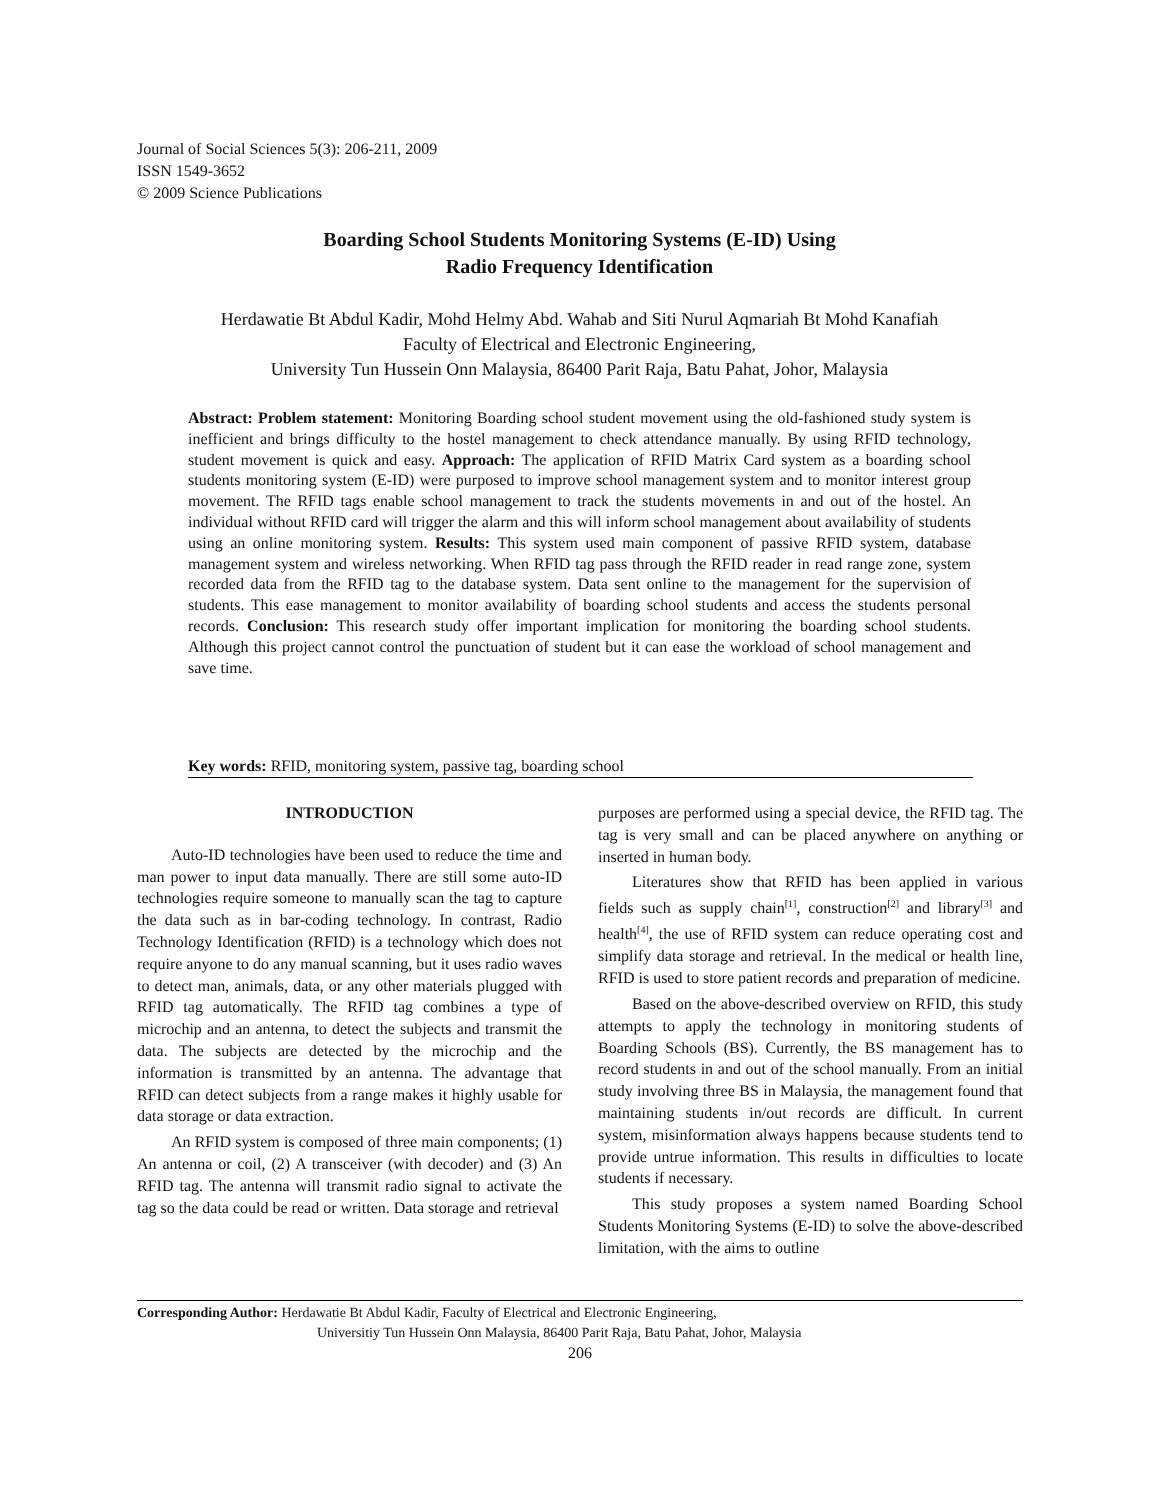Journal of Social Sciences 5(3): 206-211, 2009
ISSN 1549-3652
© 2009 Science Publications
Boarding School Students Monitoring Systems (E-ID) Using
Radio Frequency Identification
Herdawatie Bt Abdul Kadir, Mohd Helmy Abd. Wahab and Siti Nurul Aqmariah Bt Mohd Kanafiah
Faculty of Electrical and Electronic Engineering,
University Tun Hussein Onn Malaysia, 86400 Parit Raja, Batu Pahat, Johor, Malaysia
Abstract: Problem statement: Monitoring Boarding school student movement using the old-fashioned study system is inefficient and brings difficulty to the hostel management to check attendance manually. By using RFID technology, student movement is quick and easy. Approach: The application of RFID Matrix Card system as a boarding school students monitoring system (E-ID) were purposed to improve school management system and to monitor interest group movement. The RFID tags enable school management to track the students movements in and out of the hostel. An individual without RFID card will trigger the alarm and this will inform school management about availability of students using an online monitoring system. Results: This system used main component of passive RFID system, database management system and wireless networking. When RFID tag pass through the RFID reader in read range zone, system recorded data from the RFID tag to the database system. Data sent online to the management for the supervision of students. This ease management to monitor availability of boarding school students and access the students personal records. Conclusion: This research study offer important implication for monitoring the boarding school students. Although this project cannot control the punctuation of student but it can ease the workload of school management and save time.
Key words: RFID, monitoring system, passive tag, boarding school
INTRODUCTION
Auto-ID technologies have been used to reduce the time and man power to input data manually. There are still some auto-ID technologies require someone to manually scan the tag to capture the data such as in bar-coding technology. In contrast, Radio Technology Identification (RFID) is a technology which does not require anyone to do any manual scanning, but it uses radio waves to detect man, animals, data, or any other materials plugged with RFID tag automatically. The RFID tag combines a type of microchip and an antenna, to detect the subjects and transmit the data. The subjects are detected by the microchip and the information is transmitted by an antenna. The advantage that RFID can detect subjects from a range makes it highly usable for data storage or data extraction.
An RFID system is composed of three main components; (1) An antenna or coil, (2) A transceiver (with decoder) and (3) An RFID tag. The antenna will transmit radio signal to activate the tag so the data could be read or written. Data storage and retrieval
purposes are performed using a special device, the RFID tag. The tag is very small and can be placed anywhere on anything or inserted in human body.
Literatures show that RFID has been applied in various fields such as supply chain<sup>[1]</sup>, construction<sup>[2]</sup> and library<sup>[3]</sup> and health<sup>[4]</sup>, the use of RFID system can reduce operating cost and simplify data storage and retrieval. In the medical or health line, RFID is used to store patient records and preparation of medicine.
Based on the above-described overview on RFID, this study attempts to apply the technology in monitoring students of Boarding Schools (BS). Currently, the BS management has to record students in and out of the school manually. From an initial study involving three BS in Malaysia, the management found that maintaining students in/out records are difficult. In current system, misinformation always happens because students tend to provide untrue information. This results in difficulties to locate students if necessary.
This study proposes a system named Boarding School Students Monitoring Systems (E-ID) to solve the above-described limitation, with the aims to outline
Corresponding Author: Herdawatie Bt Abdul Kadir, Faculty of Electrical and Electronic Engineering,
Universitiy Tun Hussein Onn Malaysia, 86400 Parit Raja, Batu Pahat, Johor, Malaysia
206